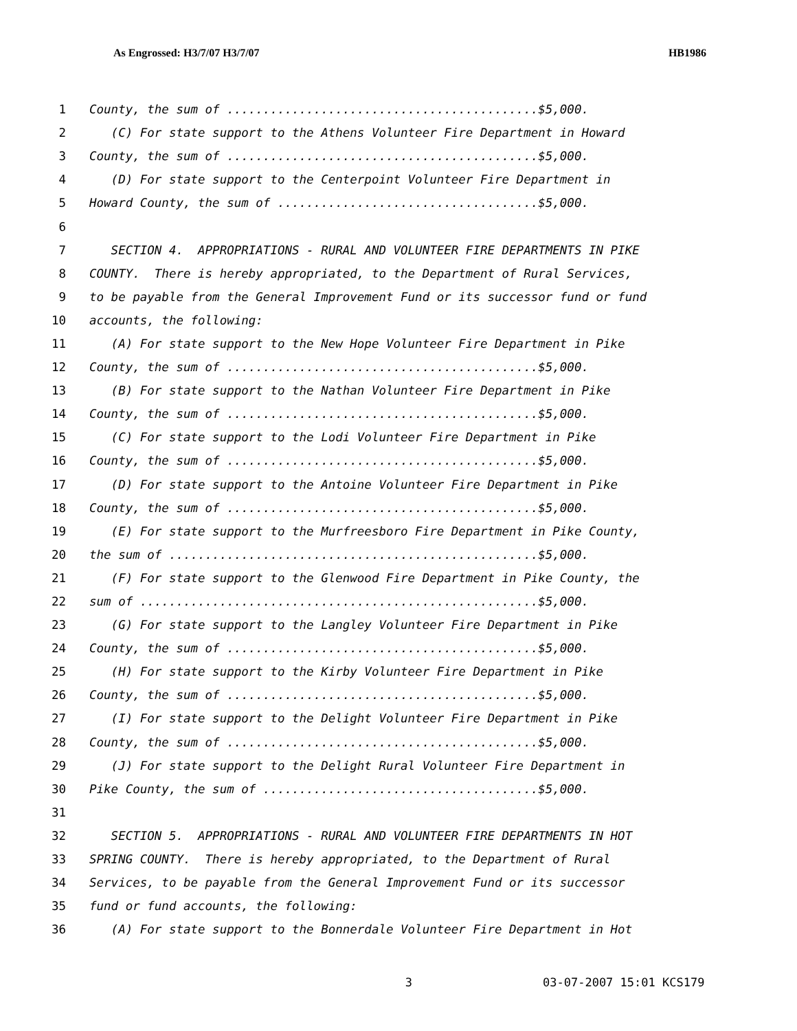As Engrossed: H3/7/07 H3/7/07 HB1986
1 County, the sum of ...........................................$5,000.
2 (C) For state support to the Athens Volunteer Fire Department in Howard
3 County, the sum of ...........................................$5,000.
4 (D) For state support to the Centerpoint Volunteer Fire Department in
5 Howard County, the sum of ....................................$5,000.
6
7 SECTION 4. APPROPRIATIONS - RURAL AND VOLUNTEER FIRE DEPARTMENTS IN PIKE
8 COUNTY. There is hereby appropriated, to the Department of Rural Services,
9 to be payable from the General Improvement Fund or its successor fund or fund
10 accounts, the following:
11 (A) For state support to the New Hope Volunteer Fire Department in Pike
12 County, the sum of ...........................................$5,000.
13 (B) For state support to the Nathan Volunteer Fire Department in Pike
14 County, the sum of ...........................................$5,000.
15 (C) For state support to the Lodi Volunteer Fire Department in Pike
16 County, the sum of ...........................................$5,000.
17 (D) For state support to the Antoine Volunteer Fire Department in Pike
18 County, the sum of ...........................................$5,000.
19 (E) For state support to the Murfreesboro Fire Department in Pike County,
20 the sum of ...................................................$5,000.
21 (F) For state support to the Glenwood Fire Department in Pike County, the
22 sum of .......................................................$5,000.
23 (G) For state support to the Langley Volunteer Fire Department in Pike
24 County, the sum of ...........................................$5,000.
25 (H) For state support to the Kirby Volunteer Fire Department in Pike
26 County, the sum of ...........................................$5,000.
27 (I) For state support to the Delight Volunteer Fire Department in Pike
28 County, the sum of ...........................................$5,000.
29 (J) For state support to the Delight Rural Volunteer Fire Department in
30 Pike County, the sum of ......................................$5,000.
31
32 SECTION 5. APPROPRIATIONS - RURAL AND VOLUNTEER FIRE DEPARTMENTS IN HOT
33 SPRING COUNTY. There is hereby appropriated, to the Department of Rural
34 Services, to be payable from the General Improvement Fund or its successor
35 fund or fund accounts, the following:
36 (A) For state support to the Bonnerdale Volunteer Fire Department in Hot
3 03-07-2007 15:01 KCS179